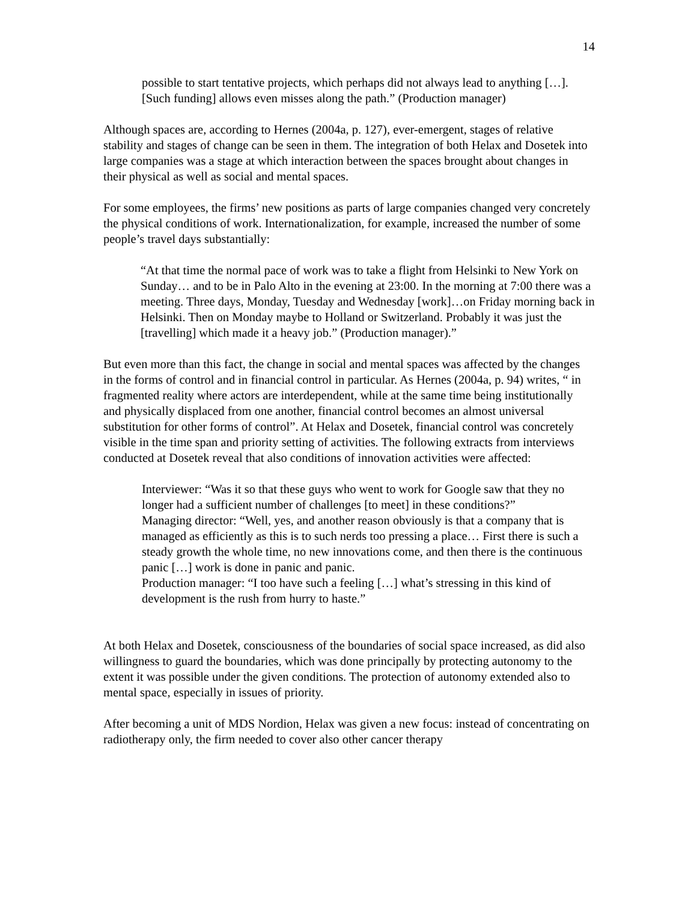14
possible to start tentative projects, which perhaps did not always lead to anything […]. [Such funding] allows even misses along the path.” (Production manager)
Although spaces are, according to Hernes (2004a, p. 127), ever-emergent, stages of relative stability and stages of change can be seen in them. The integration of both Helax and Dosetek into large companies was a stage at which interaction between the spaces brought about changes in their physical as well as social and mental spaces.
For some employees, the firms’ new positions as parts of large companies changed very concretely the physical conditions of work. Internationalization, for example, increased the number of some people’s travel days substantially:
“At that time the normal pace of work was to take a flight from Helsinki to New York on Sunday… and to be in Palo Alto in the evening at 23:00. In the morning at 7:00 there was a meeting. Three days, Monday, Tuesday and Wednesday [work]…on Friday morning back in Helsinki. Then on Monday maybe to Holland or Switzerland. Probably it was just the [travelling] which made it a heavy job.” (Production manager).”
But even more than this fact, the change in social and mental spaces was affected by the changes in the forms of control and in financial control in particular. As Hernes (2004a, p. 94) writes, “ in fragmented reality where actors are interdependent, while at the same time being institutionally and physically displaced from one another, financial control becomes an almost universal substitution for other forms of control”. At Helax and Dosetek, financial control was concretely visible in the time span and priority setting of activities. The following extracts from interviews conducted at Dosetek reveal that also conditions of innovation activities were affected:
Interviewer: “Was it so that these guys who went to work for Google saw that they no longer had a sufficient number of challenges [to meet] in these conditions?”
Managing director: “Well, yes, and another reason obviously is that a company that is managed as efficiently as this is to such nerds too pressing a place… First there is such a steady growth the whole time, no new innovations come, and then there is the continuous panic […] work is done in panic and panic.
Production manager: “I too have such a feeling […] what’s stressing in this kind of development is the rush from hurry to haste.”
At both Helax and Dosetek, consciousness of the boundaries of social space increased, as did also willingness to guard the boundaries, which was done principally by protecting autonomy to the extent it was possible under the given conditions. The protection of autonomy extended also to mental space, especially in issues of priority.
After becoming a unit of MDS Nordion, Helax was given a new focus: instead of concentrating on radiotherapy only, the firm needed to cover also other cancer therapy